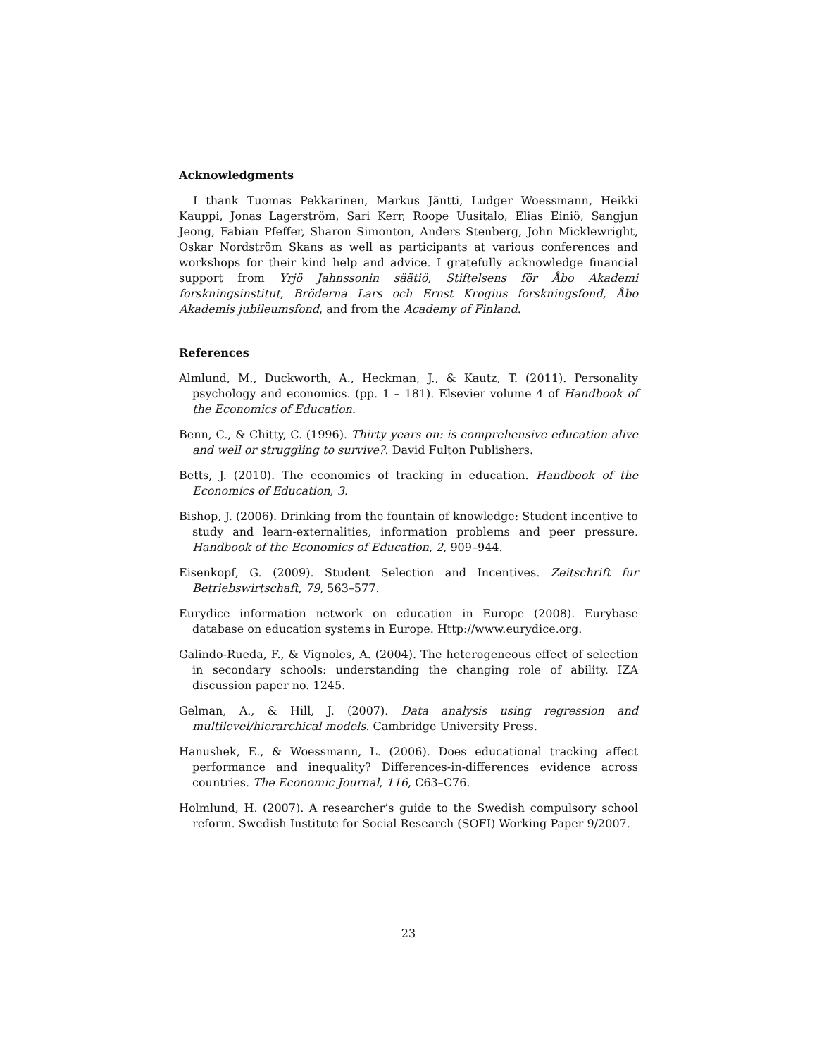Acknowledgments
I thank Tuomas Pekkarinen, Markus Jäntti, Ludger Woessmann, Heikki Kauppi, Jonas Lagerström, Sari Kerr, Roope Uusitalo, Elias Einiö, Sangjun Jeong, Fabian Pfeffer, Sharon Simonton, Anders Stenberg, John Micklewright, Oskar Nordström Skans as well as participants at various conferences and workshops for their kind help and advice. I gratefully acknowledge financial support from Yrjö Jahnssonin säätiö, Stiftelsens för Åbo Akademi forskningsinstitut, Bröderna Lars och Ernst Krogius forskningsfond, Åbo Akademis jubileumsfond, and from the Academy of Finland.
References
Almlund, M., Duckworth, A., Heckman, J., & Kautz, T. (2011). Personality psychology and economics. (pp. 1 – 181). Elsevier volume 4 of Handbook of the Economics of Education.
Benn, C., & Chitty, C. (1996). Thirty years on: is comprehensive education alive and well or struggling to survive?. David Fulton Publishers.
Betts, J. (2010). The economics of tracking in education. Handbook of the Economics of Education, 3.
Bishop, J. (2006). Drinking from the fountain of knowledge: Student incentive to study and learn-externalities, information problems and peer pressure. Handbook of the Economics of Education, 2, 909–944.
Eisenkopf, G. (2009). Student Selection and Incentives. Zeitschrift fur Betriebswirtschaft, 79, 563–577.
Eurydice information network on education in Europe (2008). Eurybase database on education systems in Europe. Http://www.eurydice.org.
Galindo-Rueda, F., & Vignoles, A. (2004). The heterogeneous effect of selection in secondary schools: understanding the changing role of ability. IZA discussion paper no. 1245.
Gelman, A., & Hill, J. (2007). Data analysis using regression and multilevel/hierarchical models. Cambridge University Press.
Hanushek, E., & Woessmann, L. (2006). Does educational tracking affect performance and inequality? Differences-in-differences evidence across countries. The Economic Journal, 116, C63–C76.
Holmlund, H. (2007). A researcher’s guide to the Swedish compulsory school reform. Swedish Institute for Social Research (SOFI) Working Paper 9/2007.
23